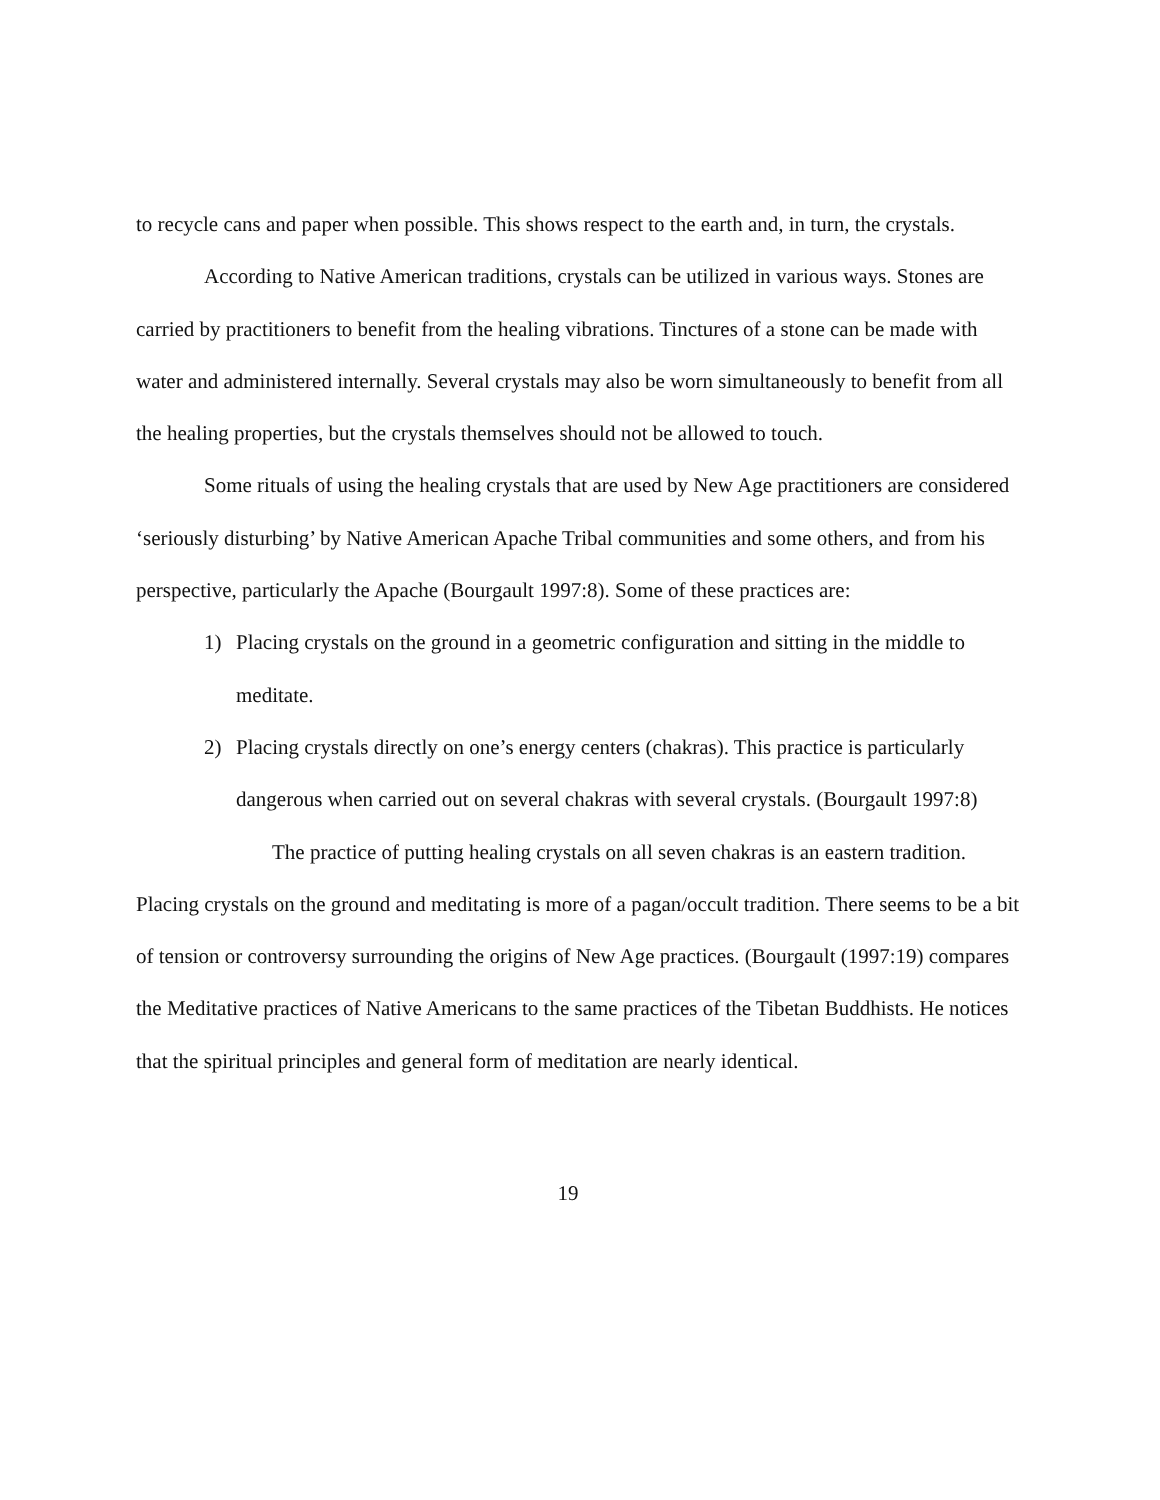to recycle cans and paper when possible. This shows respect to the earth and, in turn, the crystals.
According to Native American traditions, crystals can be utilized in various ways. Stones are carried by practitioners to benefit from the healing vibrations. Tinctures of a stone can be made with water and administered internally. Several crystals may also be worn simultaneously to benefit from all the healing properties, but the crystals themselves should not be allowed to touch.
Some rituals of using the healing crystals that are used by New Age practitioners are considered ‘seriously disturbing’ by Native American Apache Tribal communities and some others, and from his perspective, particularly the Apache (Bourgault 1997:8). Some of these practices are:
1) Placing crystals on the ground in a geometric configuration and sitting in the middle to meditate.
2) Placing crystals directly on one’s energy centers (chakras). This practice is particularly dangerous when carried out on several chakras with several crystals. (Bourgault 1997:8)
The practice of putting healing crystals on all seven chakras is an eastern tradition. Placing crystals on the ground and meditating is more of a pagan/occult tradition. There seems to be a bit of tension or controversy surrounding the origins of New Age practices. (Bourgault (1997:19) compares the Meditative practices of Native Americans to the same practices of the Tibetan Buddhists. He notices that the spiritual principles and general form of meditation are nearly identical.
19